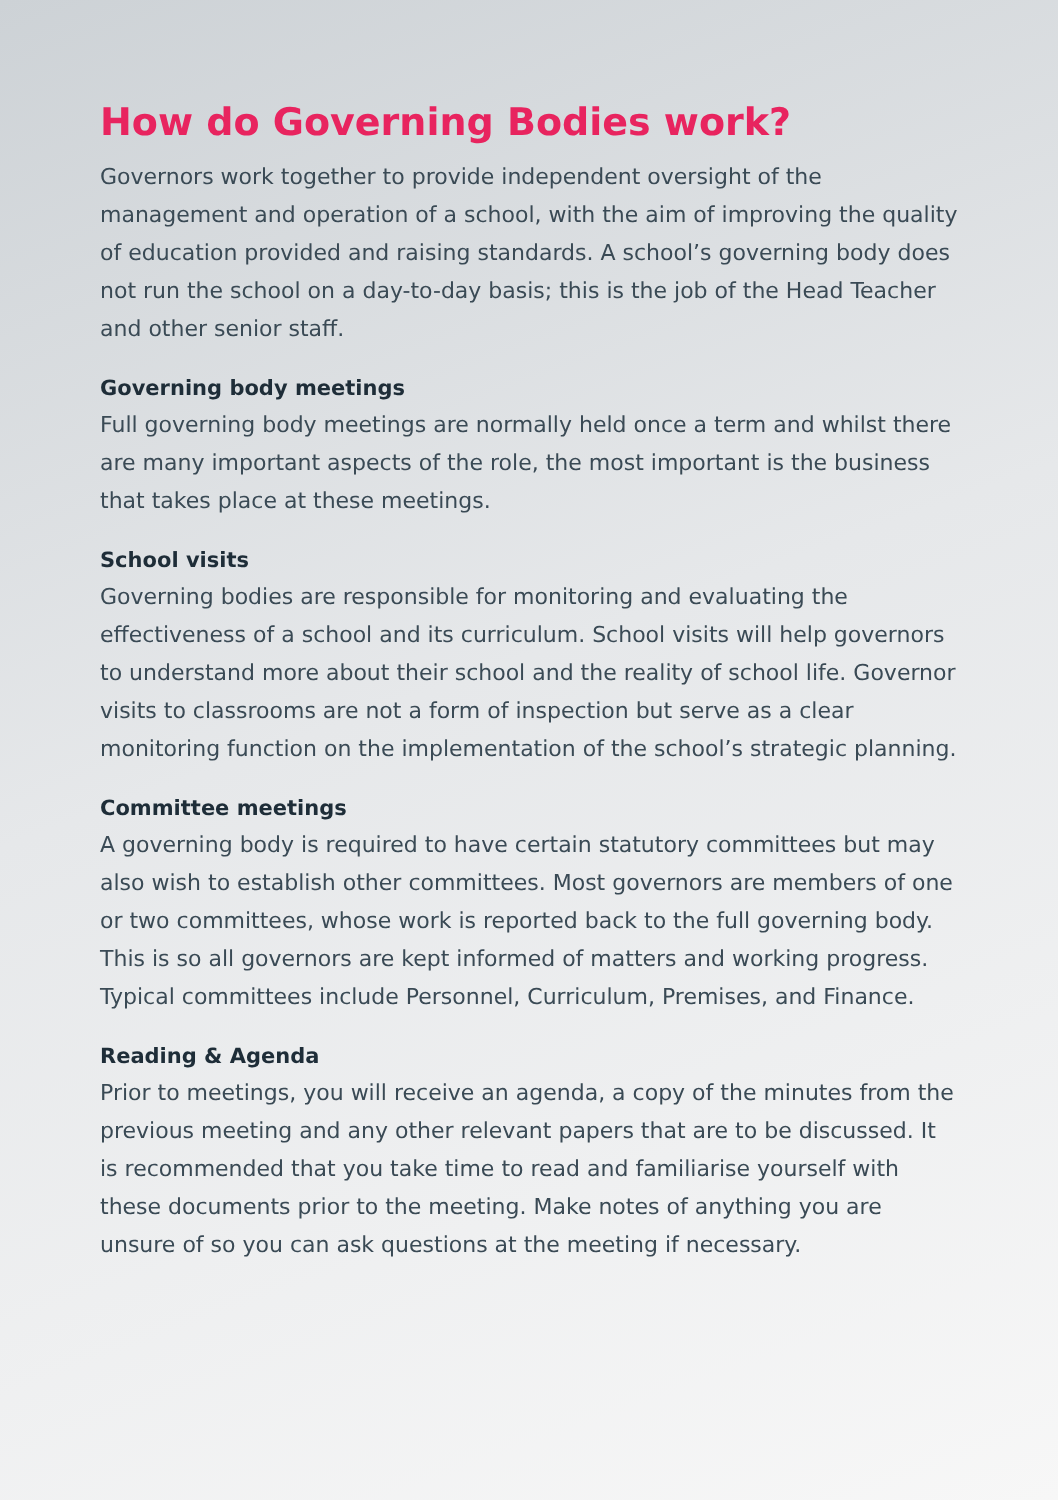How do Governing Bodies work?
Governors work together to provide independent oversight of the management and operation of a school, with the aim of improving the quality of education provided and raising standards. A school’s governing body does not run the school on a day-to-day basis; this is the job of the Head Teacher and other senior staff.
Governing body meetings
Full governing body meetings are normally held once a term and whilst there are many important aspects of the role, the most important is the business that takes place at these meetings.
School visits
Governing bodies are responsible for monitoring and evaluating the effectiveness of a school and its curriculum. School visits will help governors to understand more about their school and the reality of school life. Governor visits to classrooms are not a form of inspection but serve as a clear monitoring function on the implementation of the school’s strategic planning.
Committee meetings
A governing body is required to have certain statutory committees but may also wish to establish other committees. Most governors are members of one or two committees, whose work is reported back to the full governing body. This is so all governors are kept informed of matters and working progress. Typical committees include Personnel, Curriculum, Premises, and Finance.
Reading & Agenda
Prior to meetings, you will receive an agenda, a copy of the minutes from the previous meeting and any other relevant papers that are to be discussed. It is recommended that you take time to read and familiarise yourself with these documents prior to the meeting. Make notes of anything you are unsure of so you can ask questions at the meeting if necessary.